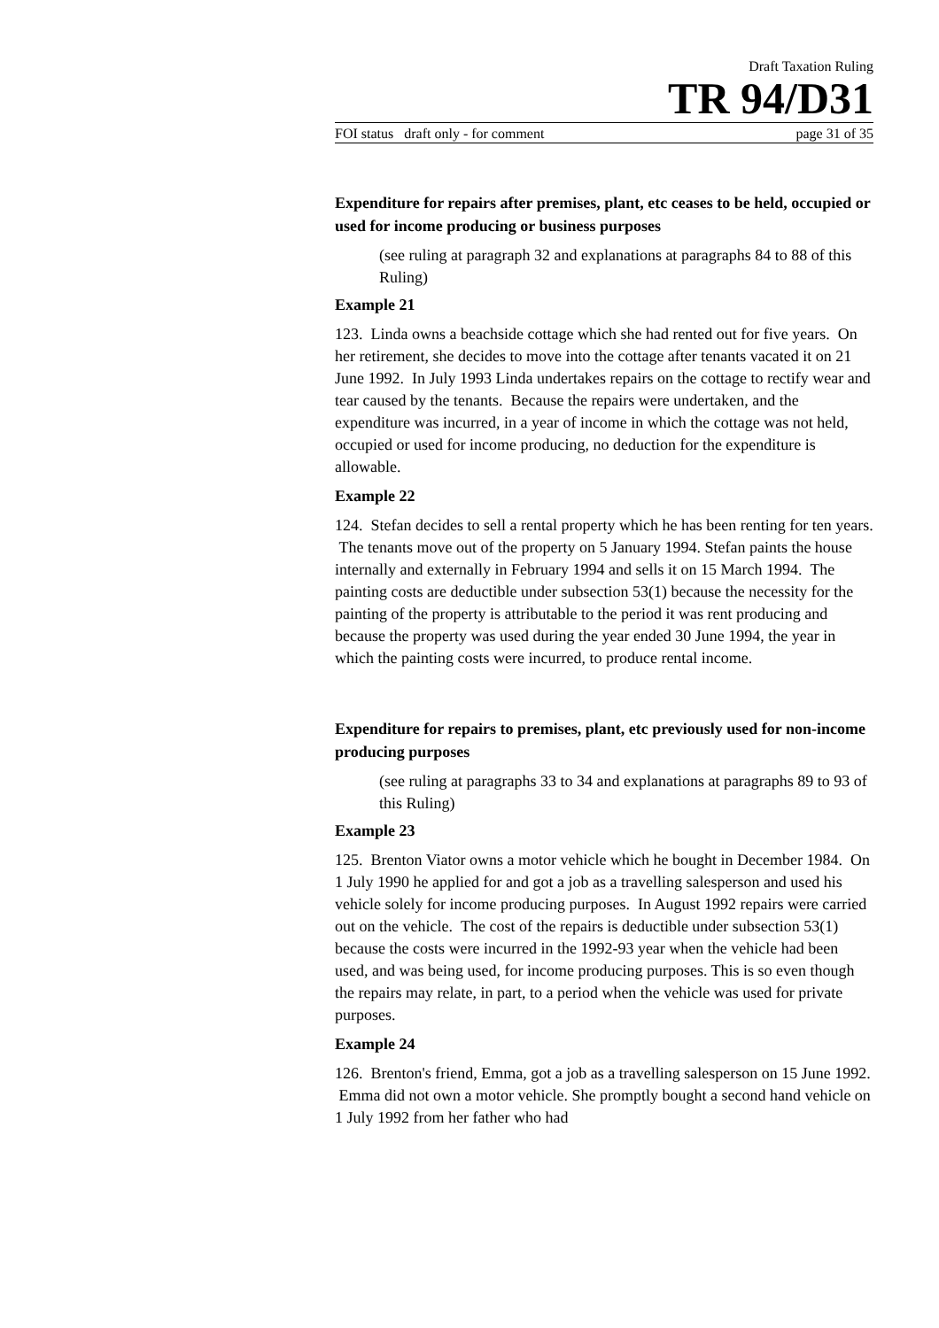Draft Taxation Ruling
TR 94/D31
FOI status draft only - for comment page 31 of 35
Expenditure for repairs after premises, plant, etc ceases to be held, occupied or used for income producing or business purposes
(see ruling at paragraph 32 and explanations at paragraphs 84 to 88 of this Ruling)
Example 21
123. Linda owns a beachside cottage which she had rented out for five years. On her retirement, she decides to move into the cottage after tenants vacated it on 21 June 1992. In July 1993 Linda undertakes repairs on the cottage to rectify wear and tear caused by the tenants. Because the repairs were undertaken, and the expenditure was incurred, in a year of income in which the cottage was not held, occupied or used for income producing, no deduction for the expenditure is allowable.
Example 22
124. Stefan decides to sell a rental property which he has been renting for ten years. The tenants move out of the property on 5 January 1994. Stefan paints the house internally and externally in February 1994 and sells it on 15 March 1994. The painting costs are deductible under subsection 53(1) because the necessity for the painting of the property is attributable to the period it was rent producing and because the property was used during the year ended 30 June 1994, the year in which the painting costs were incurred, to produce rental income.
Expenditure for repairs to premises, plant, etc previously used for non-income producing purposes
(see ruling at paragraphs 33 to 34 and explanations at paragraphs 89 to 93 of this Ruling)
Example 23
125. Brenton Viator owns a motor vehicle which he bought in December 1984. On 1 July 1990 he applied for and got a job as a travelling salesperson and used his vehicle solely for income producing purposes. In August 1992 repairs were carried out on the vehicle. The cost of the repairs is deductible under subsection 53(1) because the costs were incurred in the 1992-93 year when the vehicle had been used, and was being used, for income producing purposes. This is so even though the repairs may relate, in part, to a period when the vehicle was used for private purposes.
Example 24
126. Brenton's friend, Emma, got a job as a travelling salesperson on 15 June 1992. Emma did not own a motor vehicle. She promptly bought a second hand vehicle on 1 July 1992 from her father who had